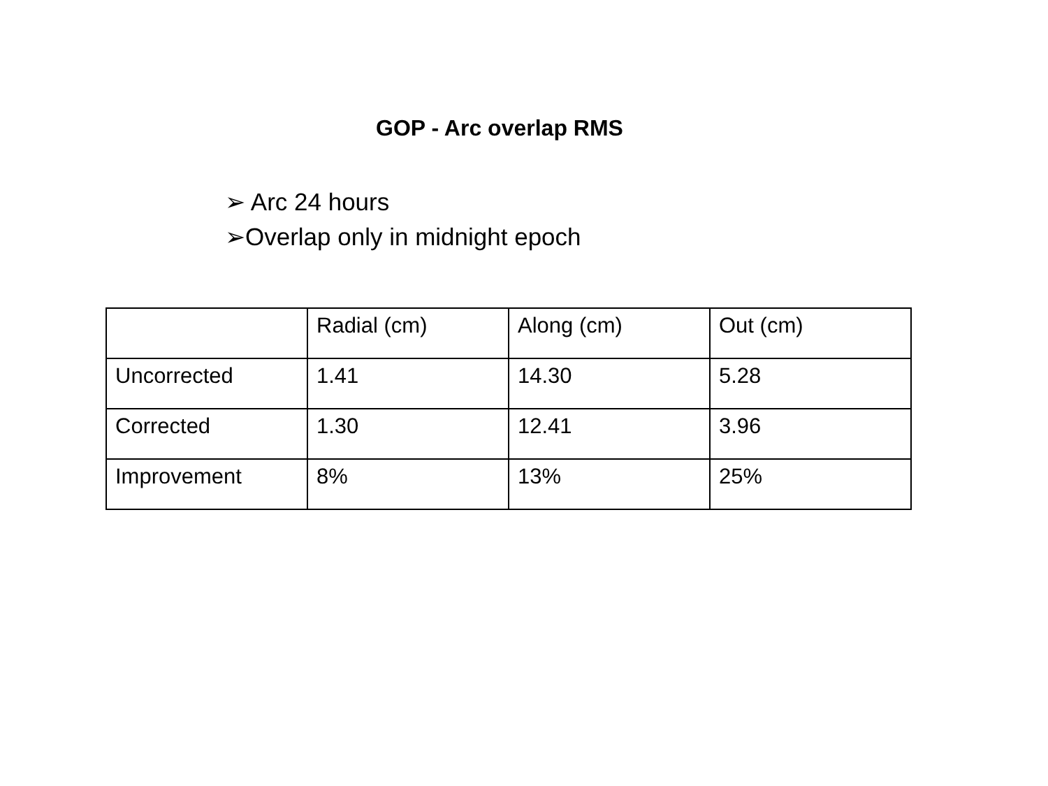GOP - Arc overlap RMS
➢ Arc 24 hours
➢Overlap only in midnight epoch
| | Radial (cm) | Along (cm) | Out (cm) |
| Uncorrected | 1.41 | 14.30 | 5.28 |
| Corrected | 1.30 | 12.41 | 3.96 |
| Improvement | 8% | 13% | 25% |